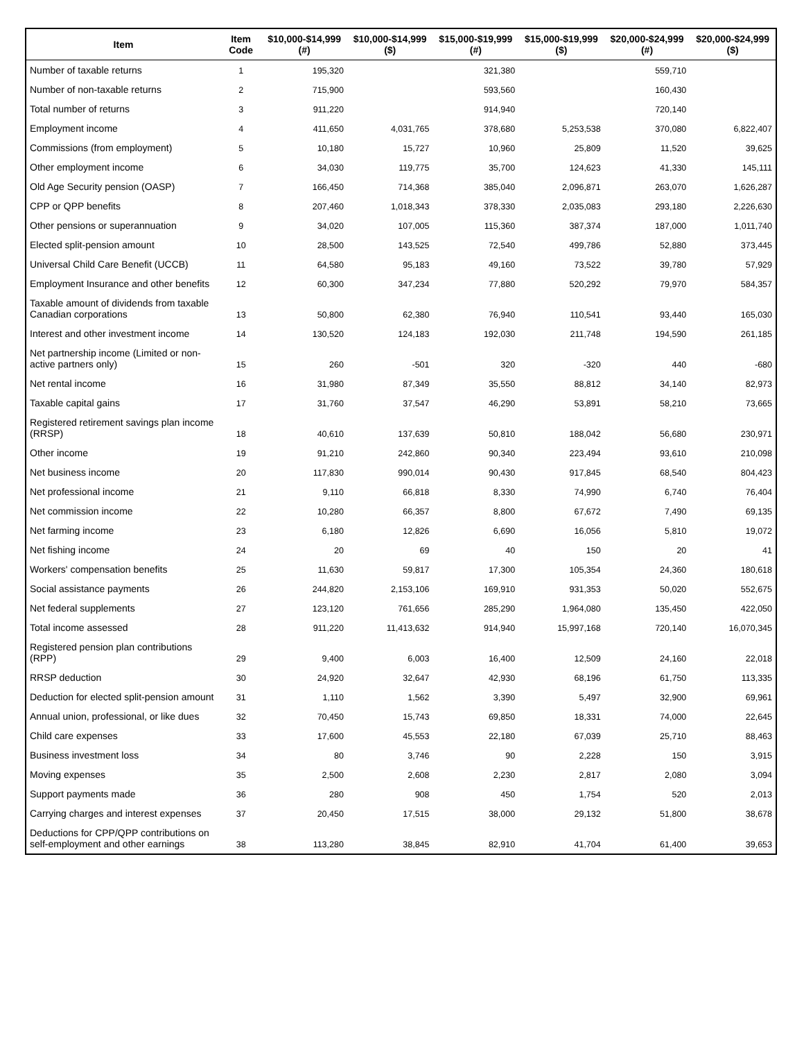| Item | Item Code | $10,000-$14,999 (#) | $10,000-$14,999 ($) | $15,000-$19,999 (#) | $15,000-$19,999 ($) | $20,000-$24,999 (#) | $20,000-$24,999 ($) |
| --- | --- | --- | --- | --- | --- | --- | --- |
| Number of taxable returns | 1 | 195,320 | | 321,380 | | 559,710 | |
| Number of non-taxable returns | 2 | 715,900 | | 593,560 | | 160,430 | |
| Total number of returns | 3 | 911,220 | | 914,940 | | 720,140 | |
| Employment income | 4 | 411,650 | 4,031,765 | 378,680 | 5,253,538 | 370,080 | 6,822,407 |
| Commissions (from employment) | 5 | 10,180 | 15,727 | 10,960 | 25,809 | 11,520 | 39,625 |
| Other employment income | 6 | 34,030 | 119,775 | 35,700 | 124,623 | 41,330 | 145,111 |
| Old Age Security pension (OASP) | 7 | 166,450 | 714,368 | 385,040 | 2,096,871 | 263,070 | 1,626,287 |
| CPP or QPP benefits | 8 | 207,460 | 1,018,343 | 378,330 | 2,035,083 | 293,180 | 2,226,630 |
| Other pensions or superannuation | 9 | 34,020 | 107,005 | 115,360 | 387,374 | 187,000 | 1,011,740 |
| Elected split-pension amount | 10 | 28,500 | 143,525 | 72,540 | 499,786 | 52,880 | 373,445 |
| Universal Child Care Benefit (UCCB) | 11 | 64,580 | 95,183 | 49,160 | 73,522 | 39,780 | 57,929 |
| Employment Insurance and other benefits | 12 | 60,300 | 347,234 | 77,880 | 520,292 | 79,970 | 584,357 |
| Taxable amount of dividends from taxable Canadian corporations | 13 | 50,800 | 62,380 | 76,940 | 110,541 | 93,440 | 165,030 |
| Interest and other investment income | 14 | 130,520 | 124,183 | 192,030 | 211,748 | 194,590 | 261,185 |
| Net partnership income (Limited or non-active partners only) | 15 | 260 | -501 | 320 | -320 | 440 | -680 |
| Net rental income | 16 | 31,980 | 87,349 | 35,550 | 88,812 | 34,140 | 82,973 |
| Taxable capital gains | 17 | 31,760 | 37,547 | 46,290 | 53,891 | 58,210 | 73,665 |
| Registered retirement savings plan income (RRSP) | 18 | 40,610 | 137,639 | 50,810 | 188,042 | 56,680 | 230,971 |
| Other income | 19 | 91,210 | 242,860 | 90,340 | 223,494 | 93,610 | 210,098 |
| Net business income | 20 | 117,830 | 990,014 | 90,430 | 917,845 | 68,540 | 804,423 |
| Net professional income | 21 | 9,110 | 66,818 | 8,330 | 74,990 | 6,740 | 76,404 |
| Net commission income | 22 | 10,280 | 66,357 | 8,800 | 67,672 | 7,490 | 69,135 |
| Net farming income | 23 | 6,180 | 12,826 | 6,690 | 16,056 | 5,810 | 19,072 |
| Net fishing income | 24 | 20 | 69 | 40 | 150 | 20 | 41 |
| Workers' compensation benefits | 25 | 11,630 | 59,817 | 17,300 | 105,354 | 24,360 | 180,618 |
| Social assistance payments | 26 | 244,820 | 2,153,106 | 169,910 | 931,353 | 50,020 | 552,675 |
| Net federal supplements | 27 | 123,120 | 761,656 | 285,290 | 1,964,080 | 135,450 | 422,050 |
| Total income assessed | 28 | 911,220 | 11,413,632 | 914,940 | 15,997,168 | 720,140 | 16,070,345 |
| Registered pension plan contributions (RPP) | 29 | 9,400 | 6,003 | 16,400 | 12,509 | 24,160 | 22,018 |
| RRSP deduction | 30 | 24,920 | 32,647 | 42,930 | 68,196 | 61,750 | 113,335 |
| Deduction for elected split-pension amount | 31 | 1,110 | 1,562 | 3,390 | 5,497 | 32,900 | 69,961 |
| Annual union, professional, or like dues | 32 | 70,450 | 15,743 | 69,850 | 18,331 | 74,000 | 22,645 |
| Child care expenses | 33 | 17,600 | 45,553 | 22,180 | 67,039 | 25,710 | 88,463 |
| Business investment loss | 34 | 80 | 3,746 | 90 | 2,228 | 150 | 3,915 |
| Moving expenses | 35 | 2,500 | 2,608 | 2,230 | 2,817 | 2,080 | 3,094 |
| Support payments made | 36 | 280 | 908 | 450 | 1,754 | 520 | 2,013 |
| Carrying charges and interest expenses | 37 | 20,450 | 17,515 | 38,000 | 29,132 | 51,800 | 38,678 |
| Deductions for CPP/QPP contributions on self-employment and other earnings | 38 | 113,280 | 38,845 | 82,910 | 41,704 | 61,400 | 39,653 |